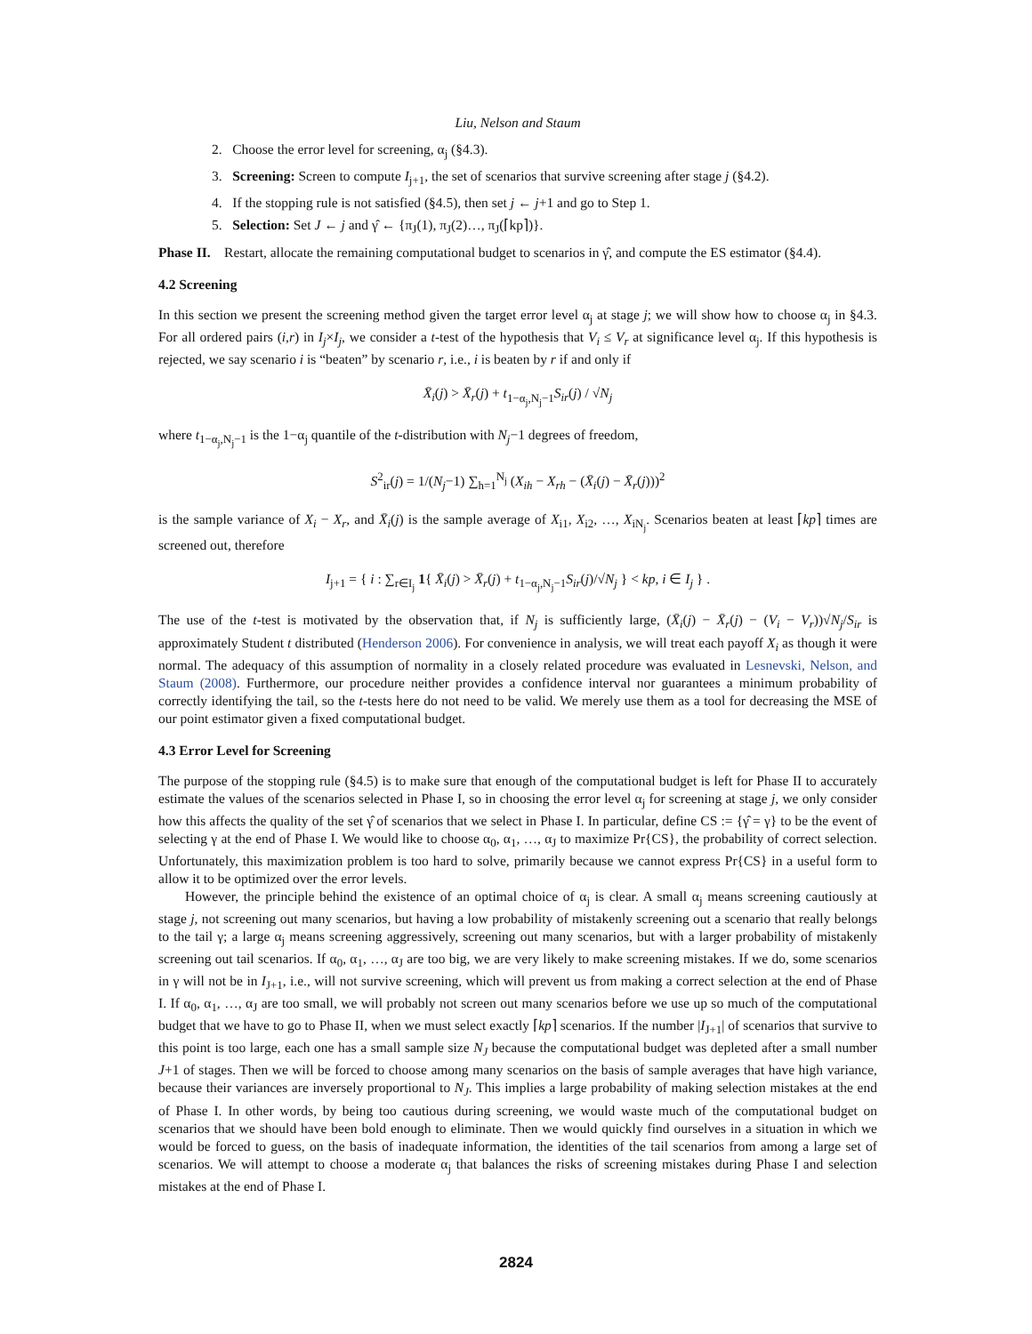Liu, Nelson and Staum
2. Choose the error level for screening, α<sub>j</sub> (§4.3).
3. Screening: Screen to compute I<sub>j+1</sub>, the set of scenarios that survive screening after stage j (§4.2).
4. If the stopping rule is not satisfied (§4.5), then set j ← j+1 and go to Step 1.
5. Selection: Set J ← j and γ̂ ← {π<sub>J</sub>(1), π<sub>J</sub>(2)…, π<sub>J</sub>(⌈kp⌉)}.
Phase II. Restart, allocate the remaining computational budget to scenarios in γ̂, and compute the ES estimator (§4.4).
4.2 Screening
In this section we present the screening method given the target error level α<sub>j</sub> at stage j; we will show how to choose α<sub>j</sub> in §4.3. For all ordered pairs (i,r) in I<sub>j</sub>×I<sub>j</sub>, we consider a t-test of the hypothesis that V<sub>i</sub> ≤ V<sub>r</sub> at significance level α<sub>j</sub>. If this hypothesis is rejected, we say scenario i is “beaten” by scenario r, i.e., i is beaten by r if and only if
X̄<sub>i</sub>(j) > X̄<sub>r</sub>(j) + t<sub>1−α<sub>j</sub>,N<sub>j</sub>−1</sub>S<sub>ir</sub>(j) / √N<sub>j</sub>
where t<sub>1−α<sub>j</sub>,N<sub>j</sub>−1</sub> is the 1−α<sub>j</sub> quantile of the t-distribution with N<sub>j</sub>−1 degrees of freedom,
S<sup>2</sup><sub>ir</sub>(j) = 1/(N<sub>j</sub>−1) ∑<sub>h=1</sub><sup>N<sub>j</sub></sup> (X<sub>ih</sub> − X<sub>rh</sub> − (X̄<sub>i</sub>(j) − X̄<sub>r</sub>(j)))<sup>2</sup>
is the sample variance of X<sub>i</sub> − X<sub>r</sub>, and X̄<sub>i</sub>(j) is the sample average of X<sub>i1</sub>, X<sub>i2</sub>, …, X<sub>iN<sub>j</sub></sub>. Scenarios beaten at least ⌈kp⌉ times are screened out, therefore
I<sub>j+1</sub> = { i : ∑<sub>r∈I<sub>j</sub></sub> 1{ X̄<sub>i</sub>(j) > X̄<sub>r</sub>(j) + t<sub>1−α<sub>j</sub>,N<sub>j</sub>−1</sub>S<sub>ir</sub>(j)/√N<sub>j</sub> } < kp, i ∈ I<sub>j</sub> } .
The use of the t-test is motivated by the observation that, if N<sub>j</sub> is sufficiently large, (X̄<sub>i</sub>(j) − X̄<sub>r</sub>(j) − (V<sub>i</sub> − V<sub>r</sub>))√N<sub>j</sub>/S<sub>ir</sub> is approximately Student t distributed (Henderson 2006). For convenience in analysis, we will treat each payoff X<sub>i</sub> as though it were normal. The adequacy of this assumption of normality in a closely related procedure was evaluated in Lesnevski, Nelson, and Staum (2008). Furthermore, our procedure neither provides a confidence interval nor guarantees a minimum probability of correctly identifying the tail, so the t-tests here do not need to be valid. We merely use them as a tool for decreasing the MSE of our point estimator given a fixed computational budget.
4.3 Error Level for Screening
The purpose of the stopping rule (§4.5) is to make sure that enough of the computational budget is left for Phase II to accurately estimate the values of the scenarios selected in Phase I, so in choosing the error level α<sub>j</sub> for screening at stage j, we only consider how this affects the quality of the set γ̂ of scenarios that we select in Phase I. In particular, define CS := {γ̂ = γ} to be the event of selecting γ at the end of Phase I. We would like to choose α<sub>0</sub>, α<sub>1</sub>, …, α<sub>J</sub> to maximize Pr{CS}, the probability of correct selection. Unfortunately, this maximization problem is too hard to solve, primarily because we cannot express Pr{CS} in a useful form to allow it to be optimized over the error levels.
However, the principle behind the existence of an optimal choice of α<sub>j</sub> is clear. A small α<sub>j</sub> means screening cautiously at stage j, not screening out many scenarios, but having a low probability of mistakenly screening out a scenario that really belongs to the tail γ; a large α<sub>j</sub> means screening aggressively, screening out many scenarios, but with a larger probability of mistakenly screening out tail scenarios. If α<sub>0</sub>, α<sub>1</sub>, …, α<sub>J</sub> are too big, we are very likely to make screening mistakes. If we do, some scenarios in γ will not be in I<sub>J+1</sub>, i.e., will not survive screening, which will prevent us from making a correct selection at the end of Phase I. If α<sub>0</sub>, α<sub>1</sub>, …, α<sub>J</sub> are too small, we will probably not screen out many scenarios before we use up so much of the computational budget that we have to go to Phase II, when we must select exactly ⌈kp⌉ scenarios. If the number |I<sub>J+1</sub>| of scenarios that survive to this point is too large, each one has a small sample size N<sub>J</sub> because the computational budget was depleted after a small number J+1 of stages. Then we will be forced to choose among many scenarios on the basis of sample averages that have high variance, because their variances are inversely proportional to N<sub>J</sub>. This implies a large probability of making selection mistakes at the end of Phase I. In other words, by being too cautious during screening, we would waste much of the computational budget on scenarios that we should have been bold enough to eliminate. Then we would quickly find ourselves in a situation in which we would be forced to guess, on the basis of inadequate information, the identities of the tail scenarios from among a large set of scenarios. We will attempt to choose a moderate α<sub>j</sub> that balances the risks of screening mistakes during Phase I and selection mistakes at the end of Phase I.
2824